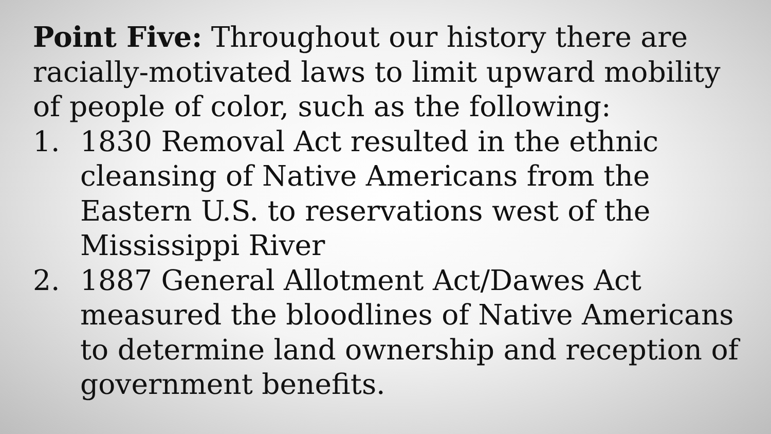Point Five: Throughout our history there are racially-motivated laws to limit upward mobility of people of color, such as the following:
1. 1830 Removal Act resulted in the ethnic cleansing of Native Americans from the Eastern U.S. to reservations west of the Mississippi River
2. 1887 General Allotment Act/Dawes Act measured the bloodlines of Native Americans to determine land ownership and reception of government benefits.